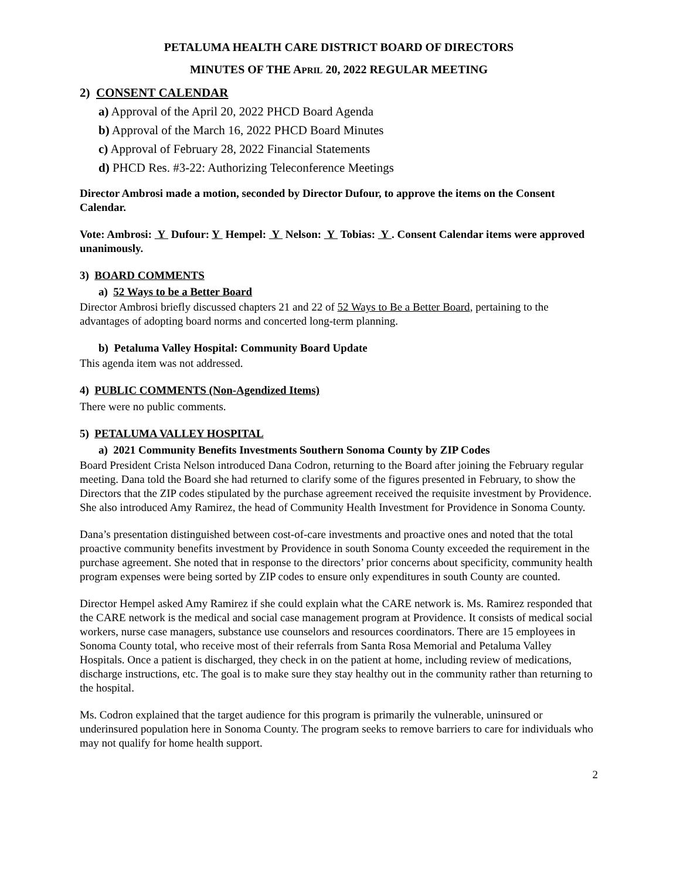PETALUMA HEALTH CARE DISTRICT BOARD OF DIRECTORS
MINUTES OF THE APRIL 20, 2022 REGULAR MEETING
2) CONSENT CALENDAR
a) Approval of the April 20, 2022 PHCD Board Agenda
b) Approval of the March 16, 2022 PHCD Board Minutes
c) Approval of February 28, 2022 Financial Statements
d) PHCD Res. #3-22: Authorizing Teleconference Meetings
Director Ambrosi made a motion, seconded by Director Dufour, to approve the items on the Consent Calendar.
Vote: Ambrosi: Y Dufour: Y Hempel: Y Nelson: Y Tobias: Y . Consent Calendar items were approved unanimously.
3) BOARD COMMENTS
a) 52 Ways to be a Better Board
Director Ambrosi briefly discussed chapters 21 and 22 of 52 Ways to Be a Better Board, pertaining to the advantages of adopting board norms and concerted long-term planning.
b) Petaluma Valley Hospital: Community Board Update
This agenda item was not addressed.
4) PUBLIC COMMENTS (Non-Agendized Items)
There were no public comments.
5) PETALUMA VALLEY HOSPITAL
a) 2021 Community Benefits Investments Southern Sonoma County by ZIP Codes
Board President Crista Nelson introduced Dana Codron, returning to the Board after joining the February regular meeting. Dana told the Board she had returned to clarify some of the figures presented in February, to show the Directors that the ZIP codes stipulated by the purchase agreement received the requisite investment by Providence. She also introduced Amy Ramirez, the head of Community Health Investment for Providence in Sonoma County.
Dana’s presentation distinguished between cost-of-care investments and proactive ones and noted that the total proactive community benefits investment by Providence in south Sonoma County exceeded the requirement in the purchase agreement. She noted that in response to the directors’ prior concerns about specificity, community health program expenses were being sorted by ZIP codes to ensure only expenditures in south County are counted.
Director Hempel asked Amy Ramirez if she could explain what the CARE network is. Ms. Ramirez responded that the CARE network is the medical and social case management program at Providence. It consists of medical social workers, nurse case managers, substance use counselors and resources coordinators. There are 15 employees in Sonoma County total, who receive most of their referrals from Santa Rosa Memorial and Petaluma Valley Hospitals. Once a patient is discharged, they check in on the patient at home, including review of medications, discharge instructions, etc. The goal is to make sure they stay healthy out in the community rather than returning to the hospital.
Ms. Codron explained that the target audience for this program is primarily the vulnerable, uninsured or underinsured population here in Sonoma County. The program seeks to remove barriers to care for individuals who may not qualify for home health support.
2